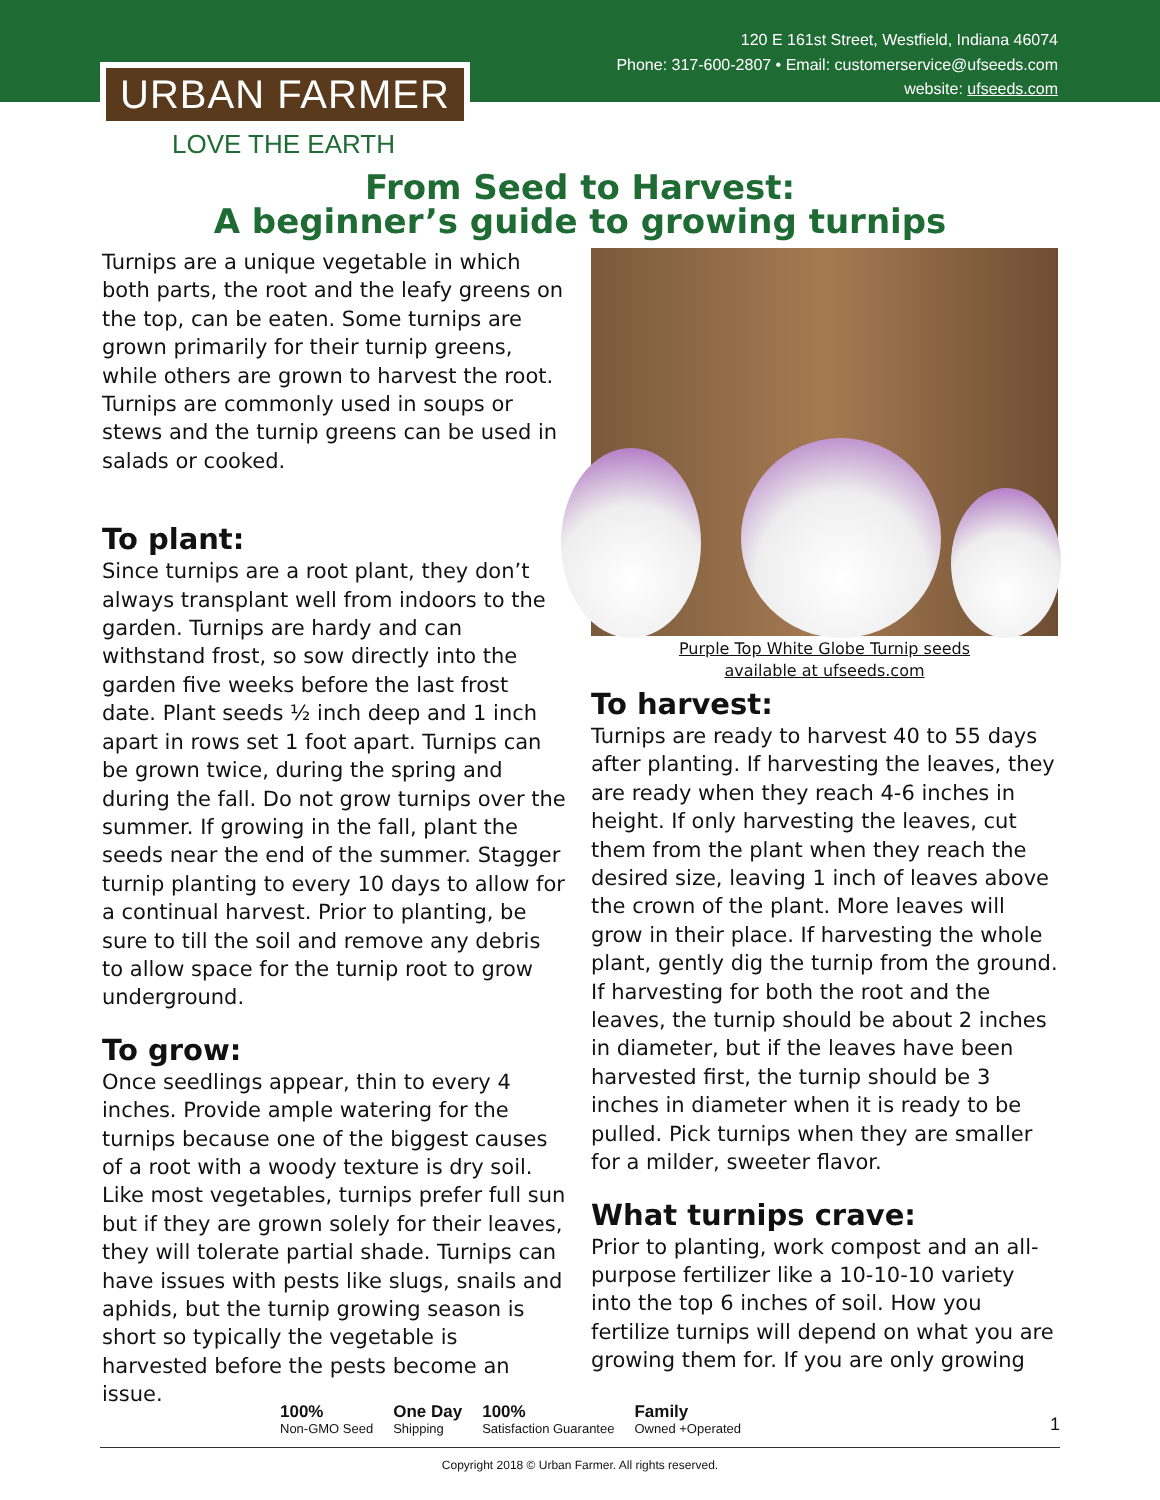120 E 161st Street, Westfield, Indiana 46074
Phone: 317-600-2807 • Email: customerservice@ufseeds.com
website: ufseeds.com
URBAN FARMER
LOVE THE EARTH
From Seed to Harvest:
A beginner’s guide to growing turnips
Turnips are a unique vegetable in which both parts, the root and the leafy greens on the top, can be eaten. Some turnips are grown primarily for their turnip greens, while others are grown to harvest the root. Turnips are commonly used in soups or stews and the turnip greens can be used in salads or cooked.
To plant:
Since turnips are a root plant, they don’t always transplant well from indoors to the garden. Turnips are hardy and can withstand frost, so sow directly into the garden five weeks before the last frost date. Plant seeds ½ inch deep and 1 inch apart in rows set 1 foot apart. Turnips can be grown twice, during the spring and during the fall. Do not grow turnips over the summer. If growing in the fall, plant the seeds near the end of the summer. Stagger turnip planting to every 10 days to allow for a continual harvest. Prior to planting, be sure to till the soil and remove any debris to allow space for the turnip root to grow underground.
To grow:
Once seedlings appear, thin to every 4 inches. Provide ample watering for the turnips because one of the biggest causes of a root with a woody texture is dry soil. Like most vegetables, turnips prefer full sun but if they are grown solely for their leaves, they will tolerate partial shade. Turnips can have issues with pests like slugs, snails and aphids, but the turnip growing season is short so typically the vegetable is harvested before the pests become an issue.
Purple Top White Globe Turnip seeds
available at ufseeds.com
To harvest:
Turnips are ready to harvest 40 to 55 days after planting. If harvesting the leaves, they are ready when they reach 4-6 inches in height. If only harvesting the leaves, cut them from the plant when they reach the desired size, leaving 1 inch of leaves above the crown of the plant. More leaves will grow in their place. If harvesting the whole plant, gently dig the turnip from the ground. If harvesting for both the root and the leaves, the turnip should be about 2 inches in diameter, but if the leaves have been harvested first, the turnip should be 3 inches in diameter when it is ready to be pulled. Pick turnips when they are smaller for a milder, sweeter flavor.
What turnips crave:
Prior to planting, work compost and an all-purpose fertilizer like a 10-10-10 variety into the top 6 inches of soil. How you fertilize turnips will depend on what you are growing them for. If you are only growing
100%
Non-GMO Seed
One Day
Shipping
100%
Satisfaction Guarantee
Family
Owned +Operated
1
Copyright 2018 © Urban Farmer. All rights reserved.